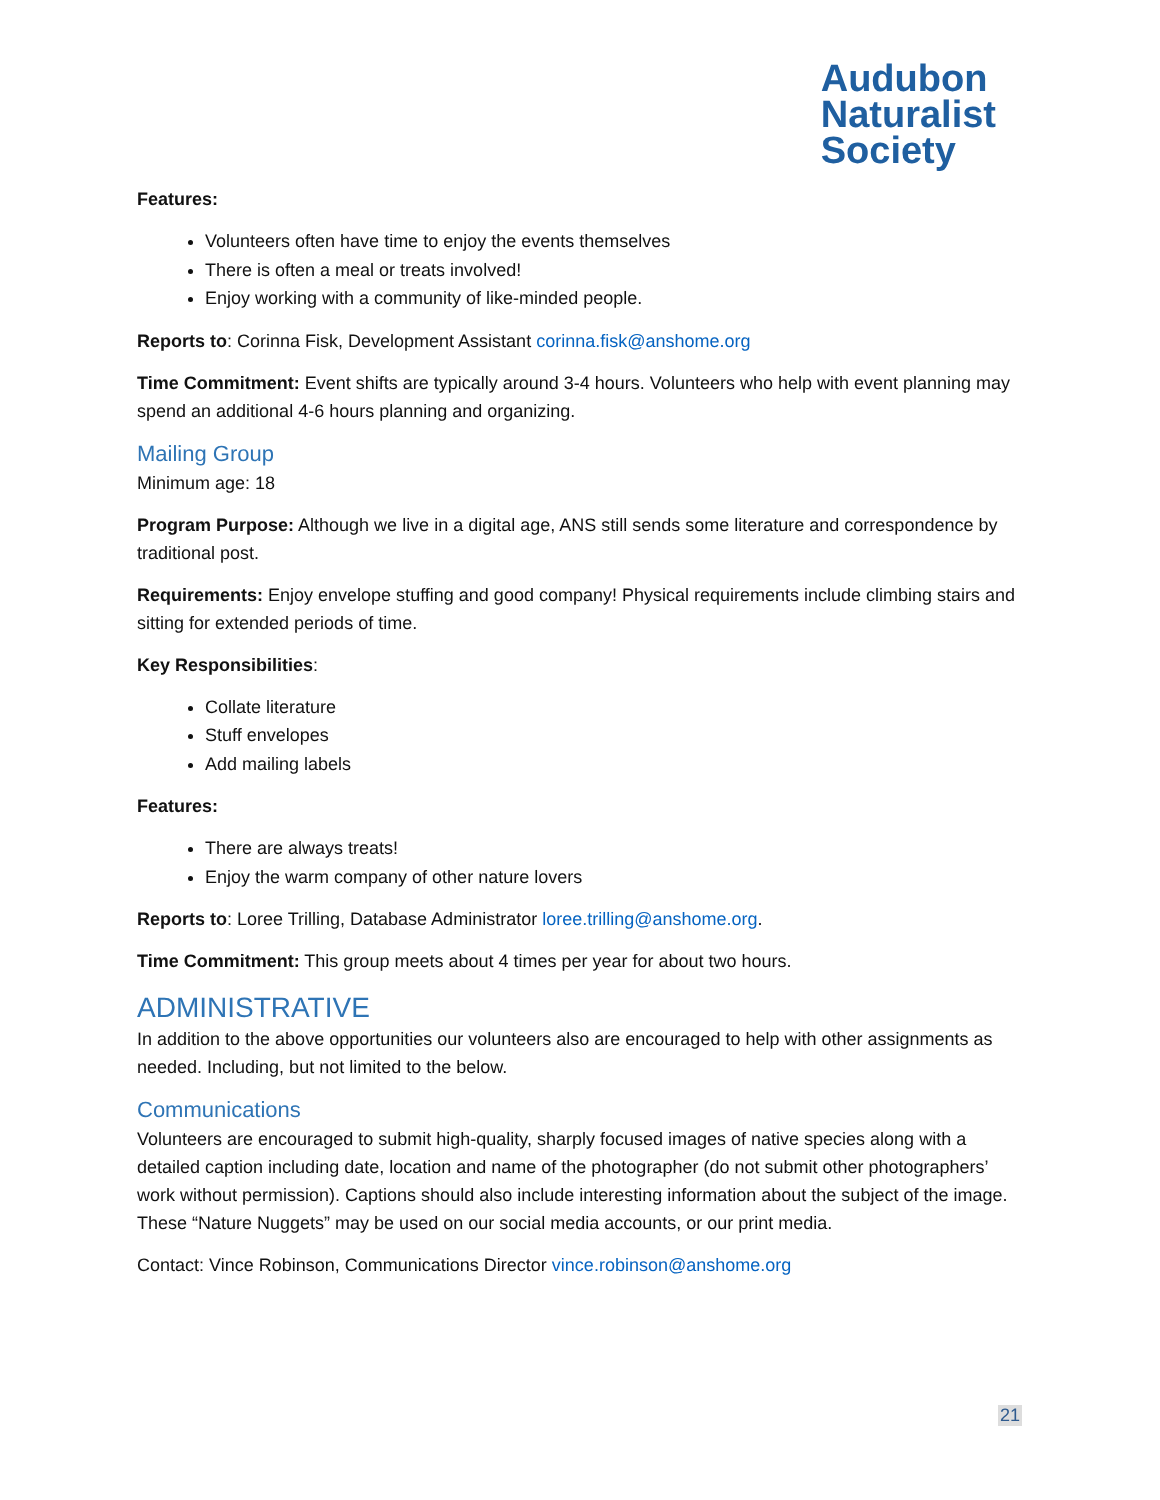Audubon
Naturalist
Society
Features:
Volunteers often have time to enjoy the events themselves
There is often a meal or treats involved!
Enjoy working with a community of like-minded people.
Reports to: Corinna Fisk, Development Assistant corinna.fisk@anshome.org
Time Commitment: Event shifts are typically around 3-4 hours. Volunteers who help with event planning may spend an additional 4-6 hours planning and organizing.
Mailing Group
Minimum age: 18
Program Purpose: Although we live in a digital age, ANS still sends some literature and correspondence by traditional post.
Requirements: Enjoy envelope stuffing and good company! Physical requirements include climbing stairs and sitting for extended periods of time.
Key Responsibilities:
Collate literature
Stuff envelopes
Add mailing labels
Features:
There are always treats!
Enjoy the warm company of other nature lovers
Reports to: Loree Trilling, Database Administrator loree.trilling@anshome.org.
Time Commitment: This group meets about 4 times per year for about two hours.
ADMINISTRATIVE
In addition to the above opportunities our volunteers also are encouraged to help with other assignments as needed. Including, but not limited to the below.
Communications
Volunteers are encouraged to submit high-quality, sharply focused images of native species along with a detailed caption including date, location and name of the photographer (do not submit other photographers’ work without permission). Captions should also include interesting information about the subject of the image. These “Nature Nuggets” may be used on our social media accounts, or our print media.
Contact: Vince Robinson, Communications Director vince.robinson@anshome.org
21